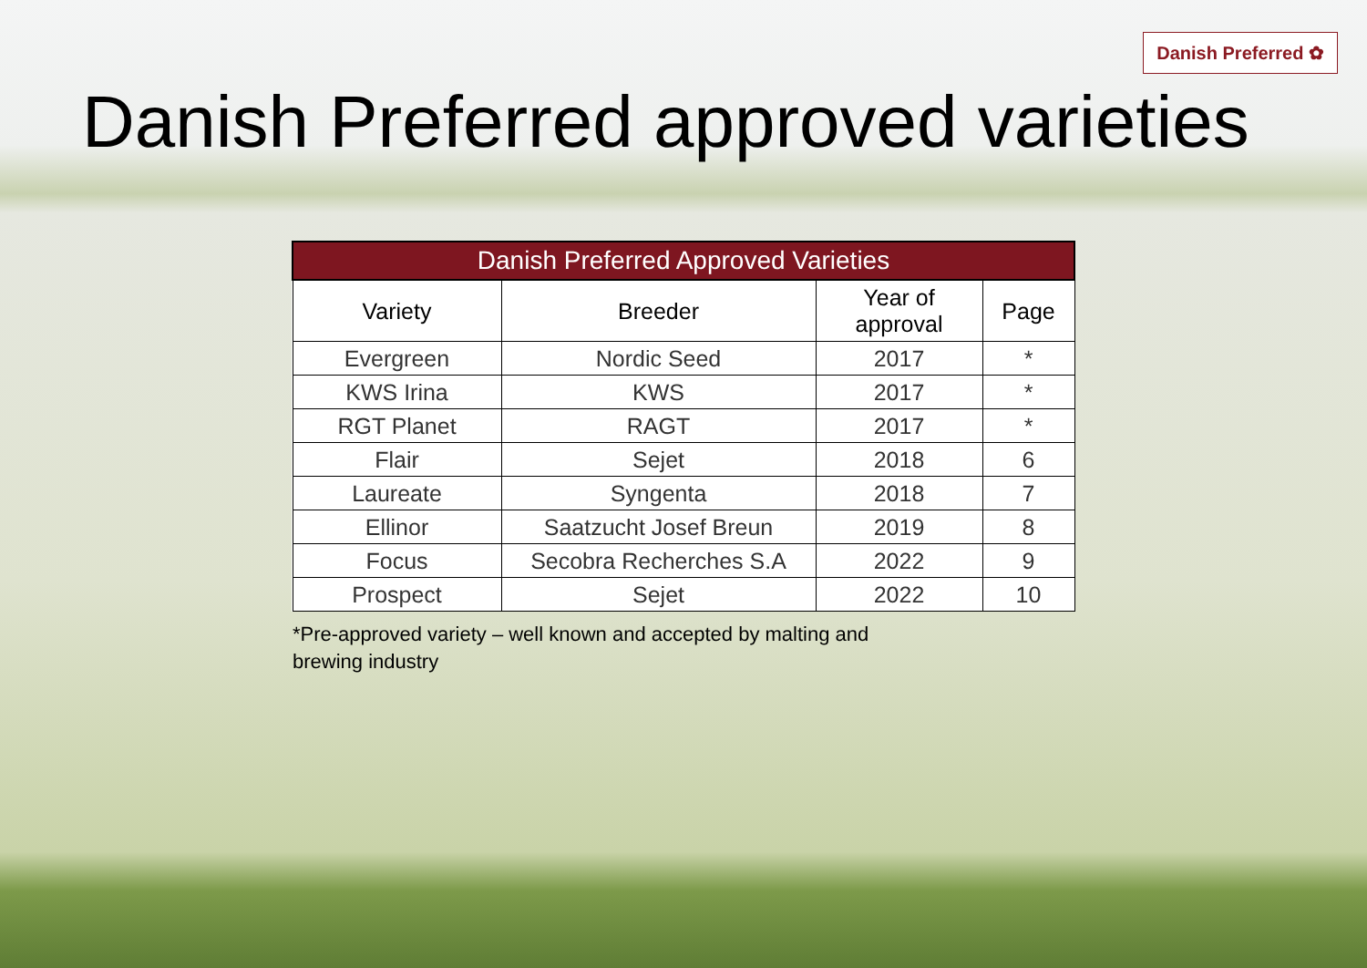Danish Preferred ✿
Danish Preferred approved varieties
| Danish Preferred Approved Varieties | | | |
| --- | --- | --- | --- |
| Variety | Breeder | Year of approval | Page |
| Evergreen | Nordic Seed | 2017 | * |
| KWS Irina | KWS | 2017 | * |
| RGT Planet | RAGT | 2017 | * |
| Flair | Sejet | 2018 | 6 |
| Laureate | Syngenta | 2018 | 7 |
| Ellinor | Saatzucht Josef Breun | 2019 | 8 |
| Focus | Secobra Recherches S.A | 2022 | 9 |
| Prospect | Sejet | 2022 | 10 |
*Pre-approved variety – well known and accepted by malting and brewing industry